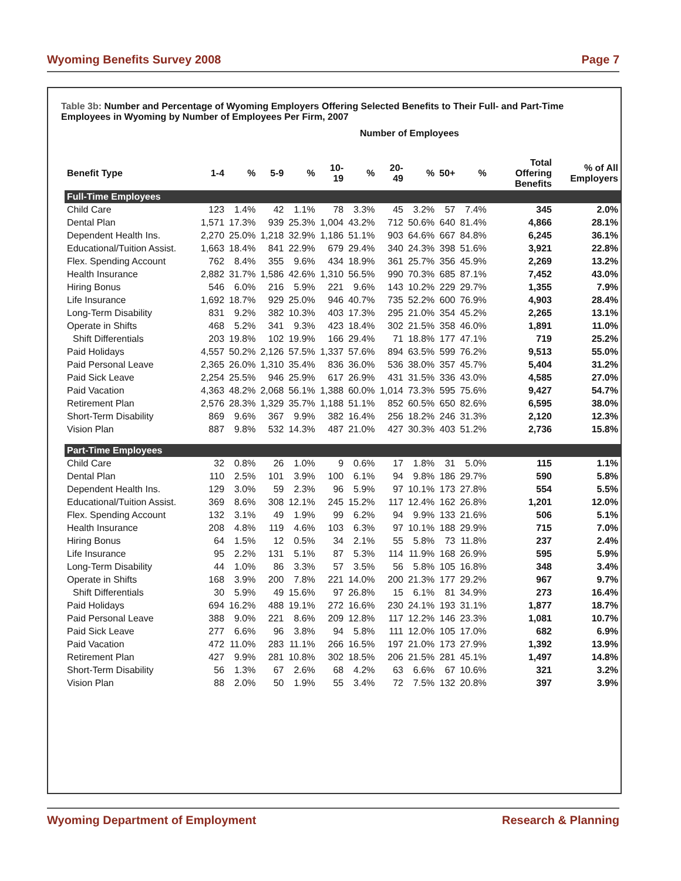Wyoming Benefits Survey 2008 Page 7
Table 3b: Number and Percentage of Wyoming Employers Offering Selected Benefits to Their Full- and Part-Time Employees in Wyoming by Number of Employees Per Firm, 2007
| | Number of Employees | | | | | | | | | | | |
| --- | --- | --- | --- | --- | --- | --- | --- | --- | --- | --- | --- | --- |
| Benefit Type | 1-4 | % | 5-9 | % | 10-19 | % | 20-49 | % | 50+ | % | Total Offering Benefits | % of All Employers |
| Full-Time Employees | | | | | | | | | | | | |
| Child Care | 123 | 1.4% | 42 | 1.1% | 78 | 3.3% | 45 | 3.2% | 57 | 7.4% | 345 | 2.0% |
| Dental Plan | 1,571 | 17.3% | 939 | 25.3% | 1,004 | 43.2% | 712 | 50.6% | 640 | 81.4% | 4,866 | 28.1% |
| Dependent Health Ins. | 2,270 | 25.0% | 1,218 | 32.9% | 1,186 | 51.1% | 903 | 64.6% | 667 | 84.8% | 6,245 | 36.1% |
| Educational/Tuition Assist. | 1,663 | 18.4% | 841 | 22.9% | 679 | 29.4% | 340 | 24.3% | 398 | 51.6% | 3,921 | 22.8% |
| Flex. Spending Account | 762 | 8.4% | 355 | 9.6% | 434 | 18.9% | 361 | 25.7% | 356 | 45.9% | 2,269 | 13.2% |
| Health Insurance | 2,882 | 31.7% | 1,586 | 42.6% | 1,310 | 56.5% | 990 | 70.3% | 685 | 87.1% | 7,452 | 43.0% |
| Hiring Bonus | 546 | 6.0% | 216 | 5.9% | 221 | 9.6% | 143 | 10.2% | 229 | 29.7% | 1,355 | 7.9% |
| Life Insurance | 1,692 | 18.7% | 929 | 25.0% | 946 | 40.7% | 735 | 52.2% | 600 | 76.9% | 4,903 | 28.4% |
| Long-Term Disability | 831 | 9.2% | 382 | 10.3% | 403 | 17.3% | 295 | 21.0% | 354 | 45.2% | 2,265 | 13.1% |
| Operate in Shifts | 468 | 5.2% | 341 | 9.3% | 423 | 18.4% | 302 | 21.5% | 358 | 46.0% | 1,891 | 11.0% |
| Shift Differentials | 203 | 19.8% | 102 | 19.9% | 166 | 29.4% | 71 | 18.8% | 177 | 47.1% | 719 | 25.2% |
| Paid Holidays | 4,557 | 50.2% | 2,126 | 57.5% | 1,337 | 57.6% | 894 | 63.5% | 599 | 76.2% | 9,513 | 55.0% |
| Paid Personal Leave | 2,365 | 26.0% | 1,310 | 35.4% | 836 | 36.0% | 536 | 38.0% | 357 | 45.7% | 5,404 | 31.2% |
| Paid Sick Leave | 2,254 | 25.5% | 946 | 25.9% | 617 | 26.9% | 431 | 31.5% | 336 | 43.0% | 4,585 | 27.0% |
| Paid Vacation | 4,363 | 48.2% | 2,068 | 56.1% | 1,388 | 60.0% | 1,014 | 73.3% | 595 | 75.6% | 9,427 | 54.7% |
| Retirement Plan | 2,576 | 28.3% | 1,329 | 35.7% | 1,188 | 51.1% | 852 | 60.5% | 650 | 82.6% | 6,595 | 38.0% |
| Short-Term Disability | 869 | 9.6% | 367 | 9.9% | 382 | 16.4% | 256 | 18.2% | 246 | 31.3% | 2,120 | 12.3% |
| Vision Plan | 887 | 9.8% | 532 | 14.3% | 487 | 21.0% | 427 | 30.3% | 403 | 51.2% | 2,736 | 15.8% |
| Part-Time Employees | | | | | | | | | | | | |
| Child Care | 32 | 0.8% | 26 | 1.0% | 9 | 0.6% | 17 | 1.8% | 31 | 5.0% | 115 | 1.1% |
| Dental Plan | 110 | 2.5% | 101 | 3.9% | 100 | 6.1% | 94 | 9.8% | 186 | 29.7% | 590 | 5.8% |
| Dependent Health Ins. | 129 | 3.0% | 59 | 2.3% | 96 | 5.9% | 97 | 10.1% | 173 | 27.8% | 554 | 5.5% |
| Educational/Tuition Assist. | 369 | 8.6% | 308 | 12.1% | 245 | 15.2% | 117 | 12.4% | 162 | 26.8% | 1,201 | 12.0% |
| Flex. Spending Account | 132 | 3.1% | 49 | 1.9% | 99 | 6.2% | 94 | 9.9% | 133 | 21.6% | 506 | 5.1% |
| Health Insurance | 208 | 4.8% | 119 | 4.6% | 103 | 6.3% | 97 | 10.1% | 188 | 29.9% | 715 | 7.0% |
| Hiring Bonus | 64 | 1.5% | 12 | 0.5% | 34 | 2.1% | 55 | 5.8% | 73 | 11.8% | 237 | 2.4% |
| Life Insurance | 95 | 2.2% | 131 | 5.1% | 87 | 5.3% | 114 | 11.9% | 168 | 26.9% | 595 | 5.9% |
| Long-Term Disability | 44 | 1.0% | 86 | 3.3% | 57 | 3.5% | 56 | 5.8% | 105 | 16.8% | 348 | 3.4% |
| Operate in Shifts | 168 | 3.9% | 200 | 7.8% | 221 | 14.0% | 200 | 21.3% | 177 | 29.2% | 967 | 9.7% |
| Shift Differentials | 30 | 5.9% | 49 | 15.6% | 97 | 26.8% | 15 | 6.1% | 81 | 34.9% | 273 | 16.4% |
| Paid Holidays | 694 | 16.2% | 488 | 19.1% | 272 | 16.6% | 230 | 24.1% | 193 | 31.1% | 1,877 | 18.7% |
| Paid Personal Leave | 388 | 9.0% | 221 | 8.6% | 209 | 12.8% | 117 | 12.2% | 146 | 23.3% | 1,081 | 10.7% |
| Paid Sick Leave | 277 | 6.6% | 96 | 3.8% | 94 | 5.8% | 111 | 12.0% | 105 | 17.0% | 682 | 6.9% |
| Paid Vacation | 472 | 11.0% | 283 | 11.1% | 266 | 16.5% | 197 | 21.0% | 173 | 27.9% | 1,392 | 13.9% |
| Retirement Plan | 427 | 9.9% | 281 | 10.8% | 302 | 18.5% | 206 | 21.5% | 281 | 45.1% | 1,497 | 14.8% |
| Short-Term Disability | 56 | 1.3% | 67 | 2.6% | 68 | 4.2% | 63 | 6.6% | 67 | 10.6% | 321 | 3.2% |
| Vision Plan | 88 | 2.0% | 50 | 1.9% | 55 | 3.4% | 72 | 7.5% | 132 | 20.8% | 397 | 3.9% |
Wyoming Department of Employment Research & Planning